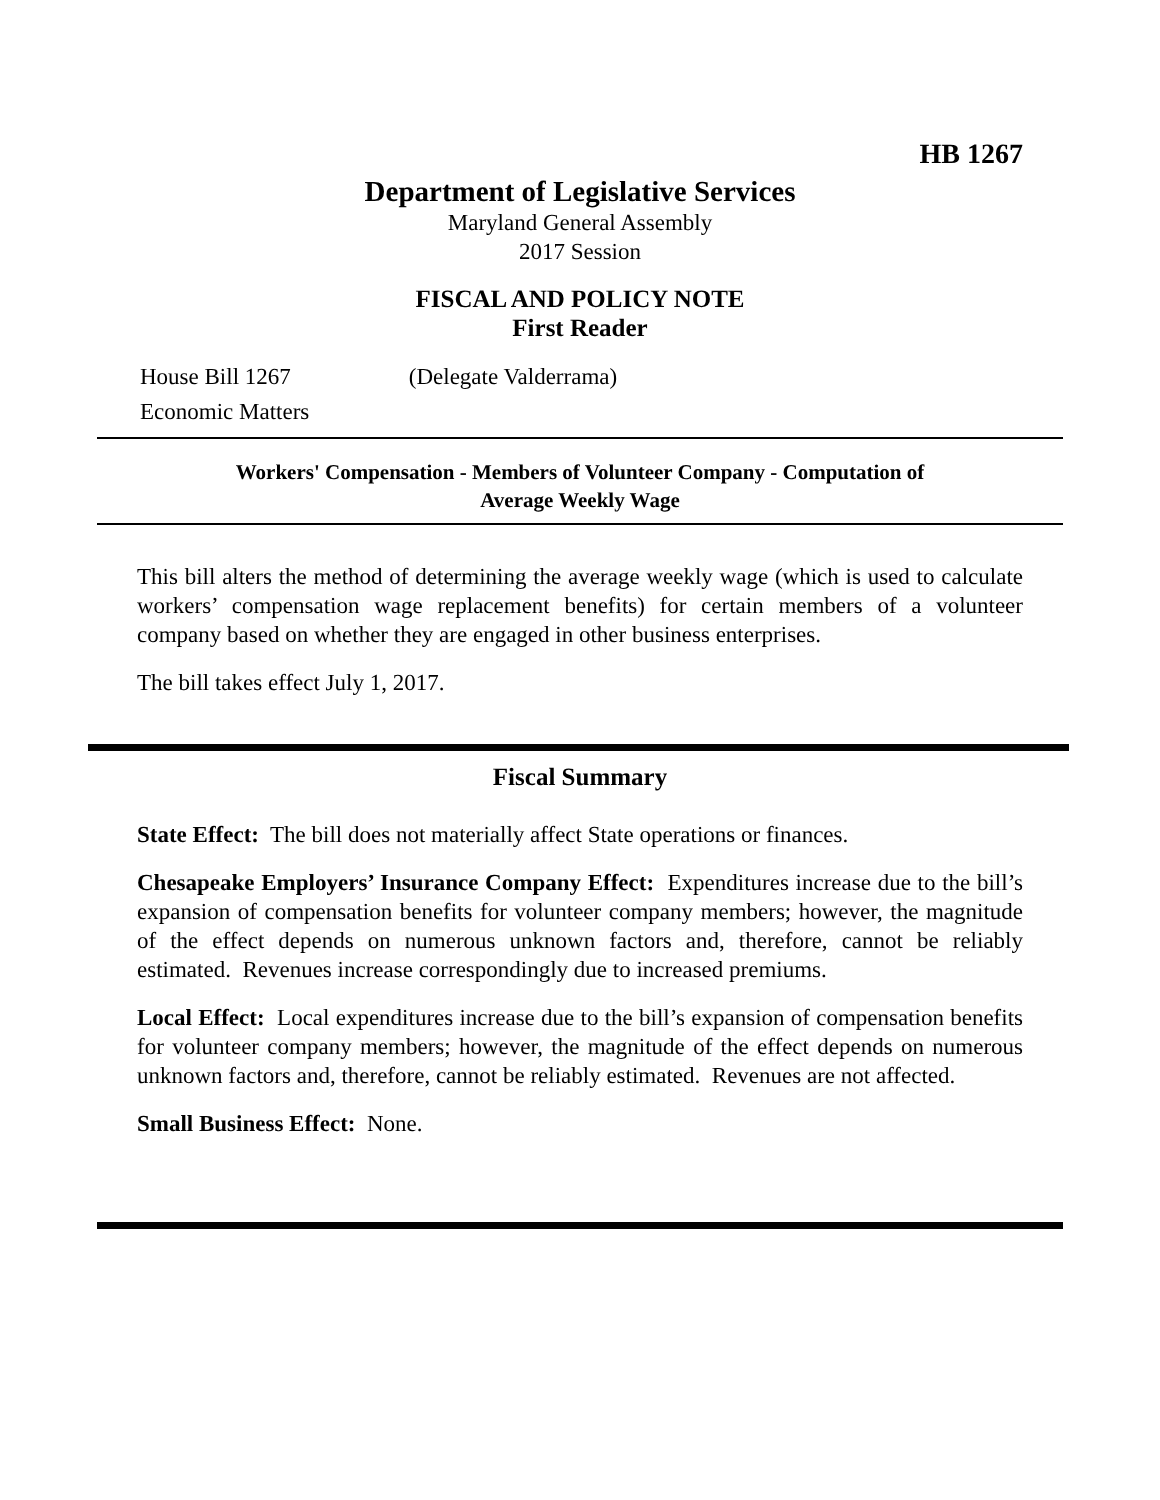HB 1267
Department of Legislative Services
Maryland General Assembly
2017 Session
FISCAL AND POLICY NOTE
First Reader
House Bill 1267 (Delegate Valderrama)
Economic Matters
Workers' Compensation - Members of Volunteer Company - Computation of
Average Weekly Wage
This bill alters the method of determining the average weekly wage (which is used to calculate workers’ compensation wage replacement benefits) for certain members of a volunteer company based on whether they are engaged in other business enterprises.
The bill takes effect July 1, 2017.
Fiscal Summary
State Effect: The bill does not materially affect State operations or finances.
Chesapeake Employers’ Insurance Company Effect: Expenditures increase due to the bill’s expansion of compensation benefits for volunteer company members; however, the magnitude of the effect depends on numerous unknown factors and, therefore, cannot be reliably estimated. Revenues increase correspondingly due to increased premiums.
Local Effect: Local expenditures increase due to the bill’s expansion of compensation benefits for volunteer company members; however, the magnitude of the effect depends on numerous unknown factors and, therefore, cannot be reliably estimated. Revenues are not affected.
Small Business Effect: None.